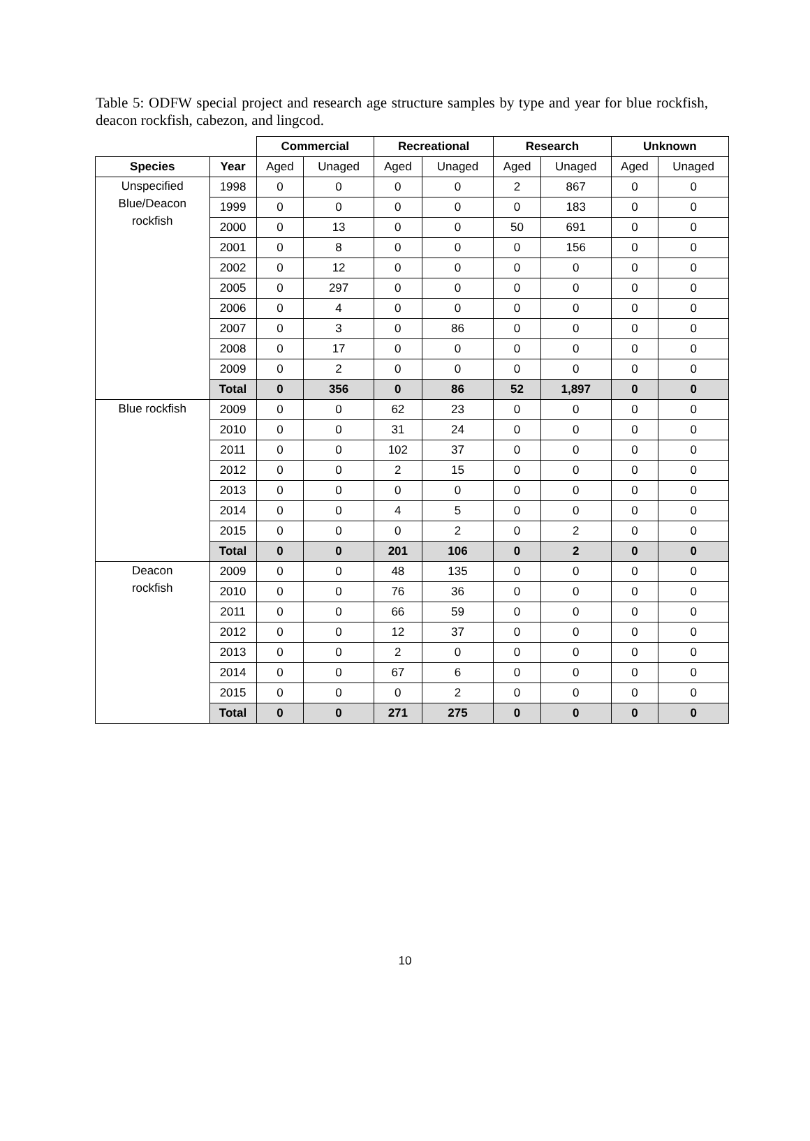Table 5: ODFW special project and research age structure samples by type and year for blue rockfish, deacon rockfish, cabezon, and lingcod.
| | | Commercial | | Recreational | | Research | | Unknown | |
| --- | --- | --- | --- | --- | --- | --- | --- | --- | --- |
| Species | Year | Aged | Unaged | Aged | Unaged | Aged | Unaged | Aged | Unaged |
| Unspecified Blue/Deacon rockfish | 1998 | 0 | 0 | 0 | 0 | 2 | 867 | 0 | 0 |
| | 1999 | 0 | 0 | 0 | 0 | 0 | 183 | 0 | 0 |
| | 2000 | 0 | 13 | 0 | 0 | 50 | 691 | 0 | 0 |
| | 2001 | 0 | 8 | 0 | 0 | 0 | 156 | 0 | 0 |
| | 2002 | 0 | 12 | 0 | 0 | 0 | 0 | 0 | 0 |
| | 2005 | 0 | 297 | 0 | 0 | 0 | 0 | 0 | 0 |
| | 2006 | 0 | 4 | 0 | 0 | 0 | 0 | 0 | 0 |
| | 2007 | 0 | 3 | 0 | 86 | 0 | 0 | 0 | 0 |
| | 2008 | 0 | 17 | 0 | 0 | 0 | 0 | 0 | 0 |
| | 2009 | 0 | 2 | 0 | 0 | 0 | 0 | 0 | 0 |
| | Total | 0 | 356 | 0 | 86 | 52 | 1,897 | 0 | 0 |
| Blue rockfish | 2009 | 0 | 0 | 62 | 23 | 0 | 0 | 0 | 0 |
| | 2010 | 0 | 0 | 31 | 24 | 0 | 0 | 0 | 0 |
| | 2011 | 0 | 0 | 102 | 37 | 0 | 0 | 0 | 0 |
| | 2012 | 0 | 0 | 2 | 15 | 0 | 0 | 0 | 0 |
| | 2013 | 0 | 0 | 0 | 0 | 0 | 0 | 0 | 0 |
| | 2014 | 0 | 0 | 4 | 5 | 0 | 0 | 0 | 0 |
| | 2015 | 0 | 0 | 0 | 2 | 0 | 2 | 0 | 0 |
| | Total | 0 | 0 | 201 | 106 | 0 | 2 | 0 | 0 |
| Deacon rockfish | 2009 | 0 | 0 | 48 | 135 | 0 | 0 | 0 | 0 |
| | 2010 | 0 | 0 | 76 | 36 | 0 | 0 | 0 | 0 |
| | 2011 | 0 | 0 | 66 | 59 | 0 | 0 | 0 | 0 |
| | 2012 | 0 | 0 | 12 | 37 | 0 | 0 | 0 | 0 |
| | 2013 | 0 | 0 | 2 | 0 | 0 | 0 | 0 | 0 |
| | 2014 | 0 | 0 | 67 | 6 | 0 | 0 | 0 | 0 |
| | 2015 | 0 | 0 | 0 | 2 | 0 | 0 | 0 | 0 |
| | Total | 0 | 0 | 271 | 275 | 0 | 0 | 0 | 0 |
10